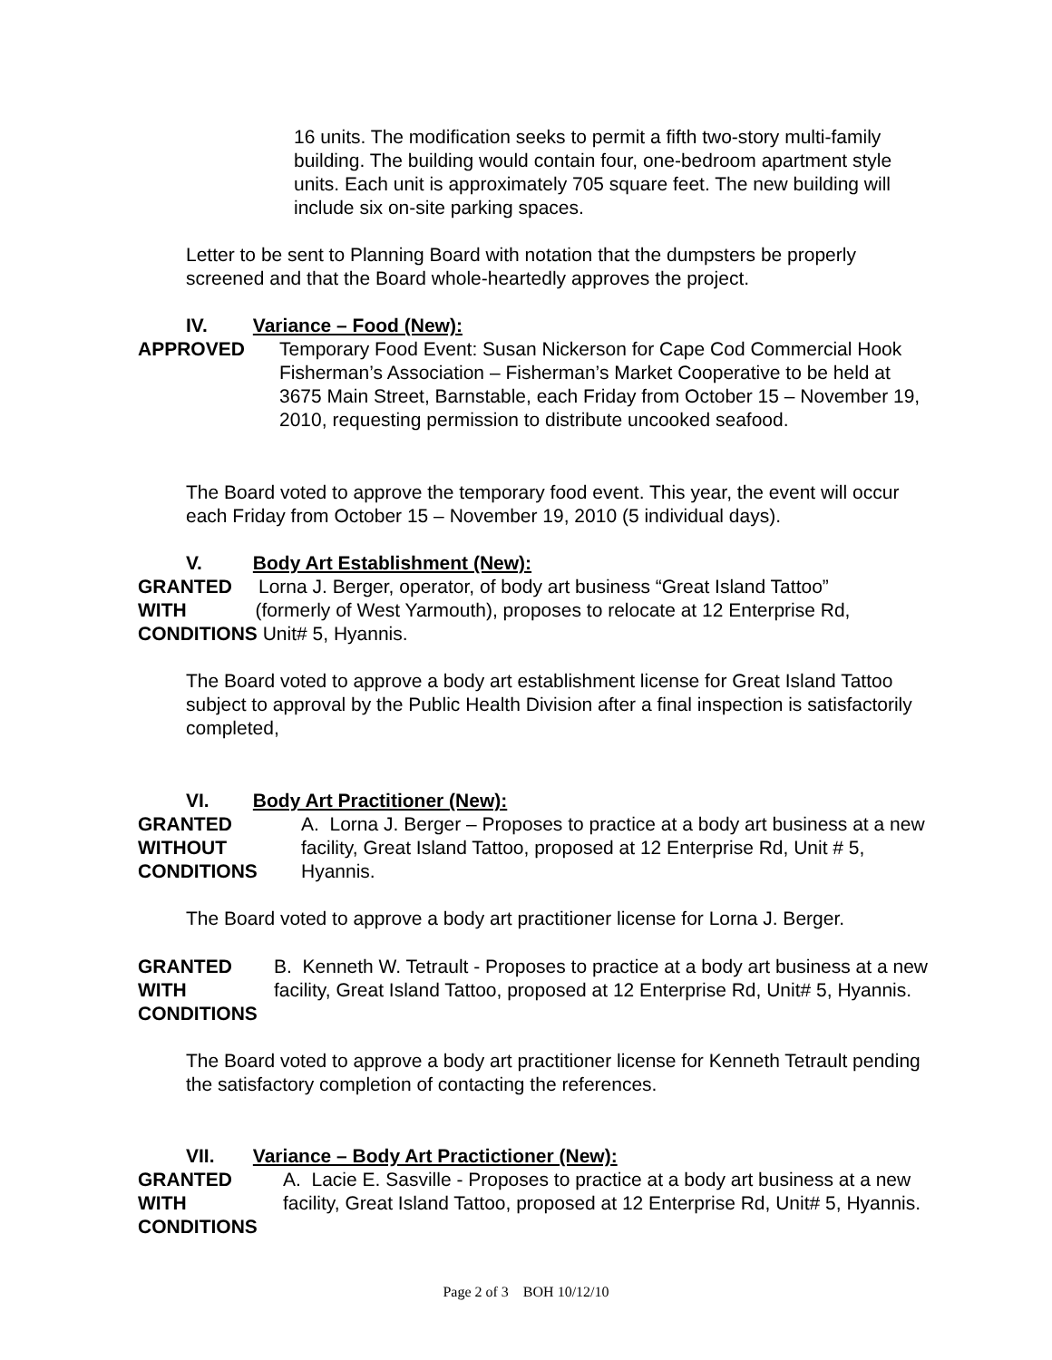16 units. The modification seeks to permit a fifth two-story multi-family building. The building would contain four, one-bedroom apartment style units. Each unit is approximately 705 square feet. The new building will include six on-site parking spaces.
Letter to be sent to Planning Board with notation that the dumpsters be properly screened and that the Board whole-heartedly approves the project.
IV. Variance – Food (New):
APPROVED Temporary Food Event: Susan Nickerson for Cape Cod Commercial Hook Fisherman’s Association – Fisherman’s Market Cooperative to be held at 3675 Main Street, Barnstable, each Friday from October 15 – November 19, 2010, requesting permission to distribute uncooked seafood.
The Board voted to approve the temporary food event. This year, the event will occur each Friday from October 15 – November 19, 2010 (5 individual days).
V. Body Art Establishment (New):
GRANTED Lorna J. Berger, operator, of body art business “Great Island Tattoo”
WITH (formerly of West Yarmouth), proposes to relocate at 12 Enterprise Rd,
CONDITIONS Unit# 5, Hyannis.
The Board voted to approve a body art establishment license for Great Island Tattoo subject to approval by the Public Health Division after a final inspection is satisfactorily completed,
VI. Body Art Practitioner (New):
GRANTED
WITHOUT
CONDITIONS
A. Lorna J. Berger – Proposes to practice at a body art business at a new facility, Great Island Tattoo, proposed at 12 Enterprise Rd, Unit # 5, Hyannis.
The Board voted to approve a body art practitioner license for Lorna J. Berger.
GRANTED
WITH
CONDITIONS
B. Kenneth W. Tetrault - Proposes to practice at a body art business at a new facility, Great Island Tattoo, proposed at 12 Enterprise Rd, Unit# 5, Hyannis.
The Board voted to approve a body art practitioner license for Kenneth Tetrault pending the satisfactory completion of contacting the references.
VII. Variance – Body Art Practictioner (New):
GRANTED
WITH
CONDITIONS
A. Lacie E. Sasville - Proposes to practice at a body art business at a new facility, Great Island Tattoo, proposed at 12 Enterprise Rd, Unit# 5, Hyannis.
Page 2 of 3 BOH 10/12/10